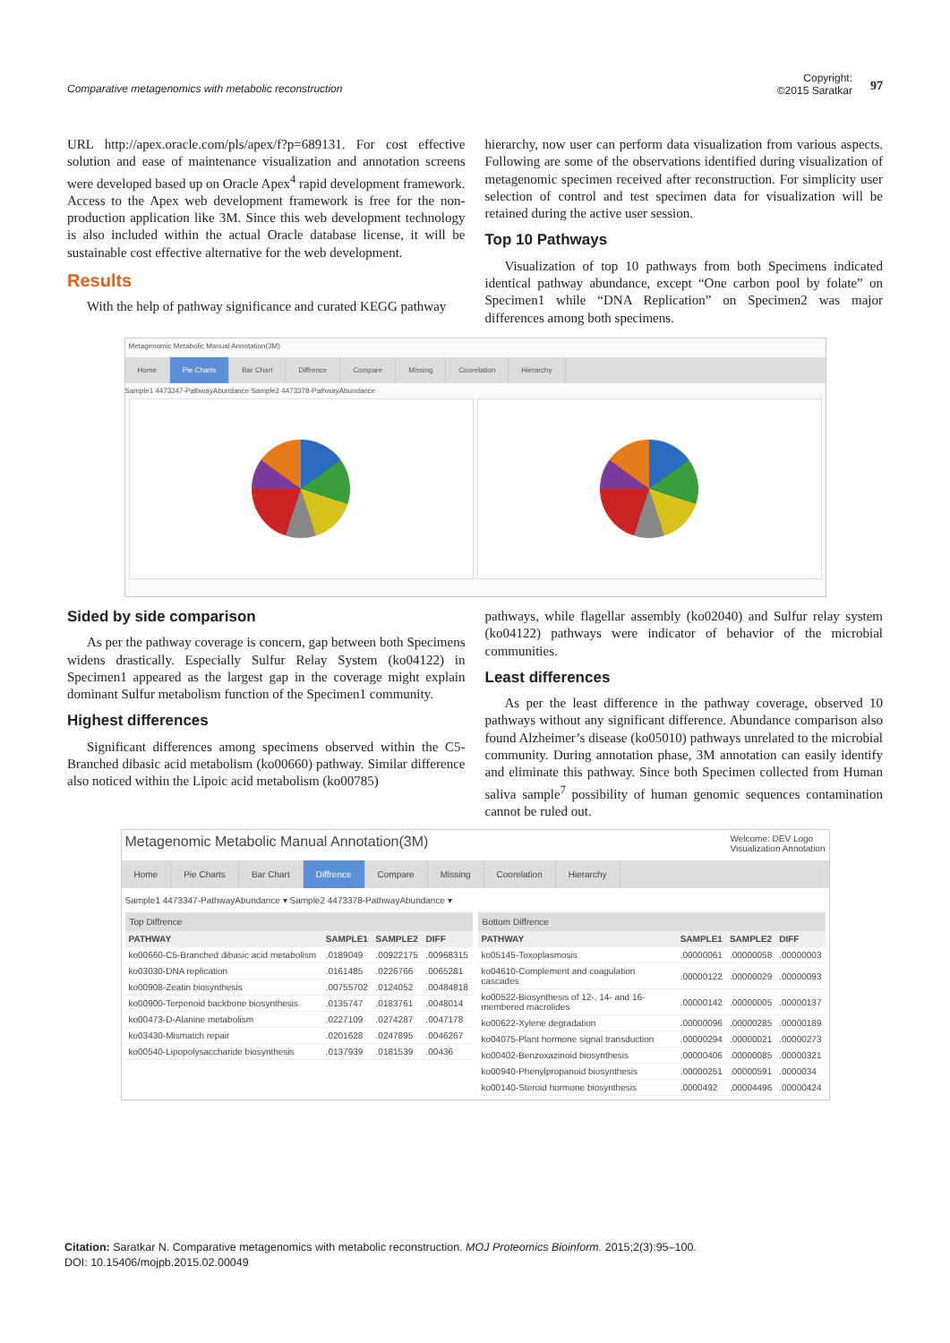Comparative metagenomics with metabolic reconstruction
Copyright:
©2015 Saratkar
97
URL http://apex.oracle.com/pls/apex/f?p=689131. For cost effective solution and ease of maintenance visualization and annotation screens were developed based up on Oracle Apex<sup>4</sup> rapid development framework. Access to the Apex web development framework is free for the non-production application like 3M. Since this web development technology is also included within the actual Oracle database license, it will be sustainable cost effective alternative for the web development.
Results
With the help of pathway significance and curated KEGG pathway
hierarchy, now user can perform data visualization from various aspects. Following are some of the observations identified during visualization of metagenomic specimen received after reconstruction. For simplicity user selection of control and test specimen data for visualization will be retained during the active user session.
Top 10 Pathways
Visualization of top 10 pathways from both Specimens indicated identical pathway abundance, except “One carbon pool by folate” on Specimen1 while “DNA Replication” on Specimen2 was major differences among both specimens.
Metagenomic Metabolic Manual Annotation(3M)
Home Pie Charts Bar Chart Diffrence Compare Missing Coorelation Hierarchy
Sample1 4473347-PathwayAbundance Sample2 4473378-PathwayAbundance
Sided by side comparison
As per the pathway coverage is concern, gap between both Specimens widens drastically. Especially Sulfur Relay System (ko04122) in Specimen1 appeared as the largest gap in the coverage might explain dominant Sulfur metabolism function of the Specimen1 community.
Highest differences
Significant differences among specimens observed within the C5-Branched dibasic acid metabolism (ko00660) pathway. Similar difference also noticed within the Lipoic acid metabolism (ko00785)
pathways, while flagellar assembly (ko02040) and Sulfur relay system (ko04122) pathways were indicator of behavior of the microbial communities.
Least differences
As per the least difference in the pathway coverage, observed 10 pathways without any significant difference. Abundance comparison also found Alzheimer’s disease (ko05010) pathways unrelated to the microbial community. During annotation phase, 3M annotation can easily identify and eliminate this pathway. Since both Specimen collected from Human saliva sample<sup>7</sup> possibility of human genomic sequences contamination cannot be ruled out.
Metagenomic Metabolic Manual Annotation(3M) Welcome: DEV Logo
Visualization Annotation
Home Pie Charts Bar Chart Diffrence Compare Missing Coorelation Hierarchy
Sample1 4473347-PathwayAbundance ▾ Sample2 4473378-PathwayAbundance ▾
Top Diffrence
| PATHWAY | SAMPLE1 | SAMPLE2 | DIFF |
| --- | --- | --- | --- |
| ko00660-C5-Branched dibasic acid metabolism | .0189049 | .00922175 | .00968315 |
| ko03030-DNA replication | .0161485 | .0226766 | .0065281 |
| ko00908-Zeatin biosynthesis | .00755702 | .0124052 | .00484818 |
| ko00900-Terpenoid backbone biosynthesis | .0135747 | .0183761 | .0048014 |
| ko00473-D-Alanine metabolism | .0227109 | .0274287 | .0047178 |
| ko03430-Mismatch repair | .0201628 | .0247895 | .0046267 |
| ko00540-Lipopolysaccharide biosynthesis | .0137939 | .0181539 | .00436 |
Bottom Diffrence
| PATHWAY | SAMPLE1 | SAMPLE2 | DIFF |
| --- | --- | --- | --- |
| ko05145-Toxoplasmosis | .00000061 | .00000058 | .00000003 |
| ko04610-Complement and coagulation cascades | .00000122 | .00000029 | .00000093 |
| ko00522-Biosynthesis of 12-, 14- and 16-membered macrolides | .00000142 | .00000005 | .00000137 |
| ko00622-Xylene degradation | .00000096 | .00000285 | .00000189 |
| ko04075-Plant hormone signal transduction | .00000294 | .00000021 | .00000273 |
| ko00402-Benzoxazinoid biosynthesis | .00000406 | .00000085 | .00000321 |
| ko00940-Phenylpropanoid biosynthesis | .00000251 | .00000591 | .0000034 |
| ko00140-Steroid hormone biosynthesis | .0000492 | .00004496 | .00000424 |
Citation: Saratkar N. Comparative metagenomics with metabolic reconstruction. MOJ Proteomics Bioinform. 2015;2(3):95–100.
DOI: 10.15406/mojpb.2015.02.00049